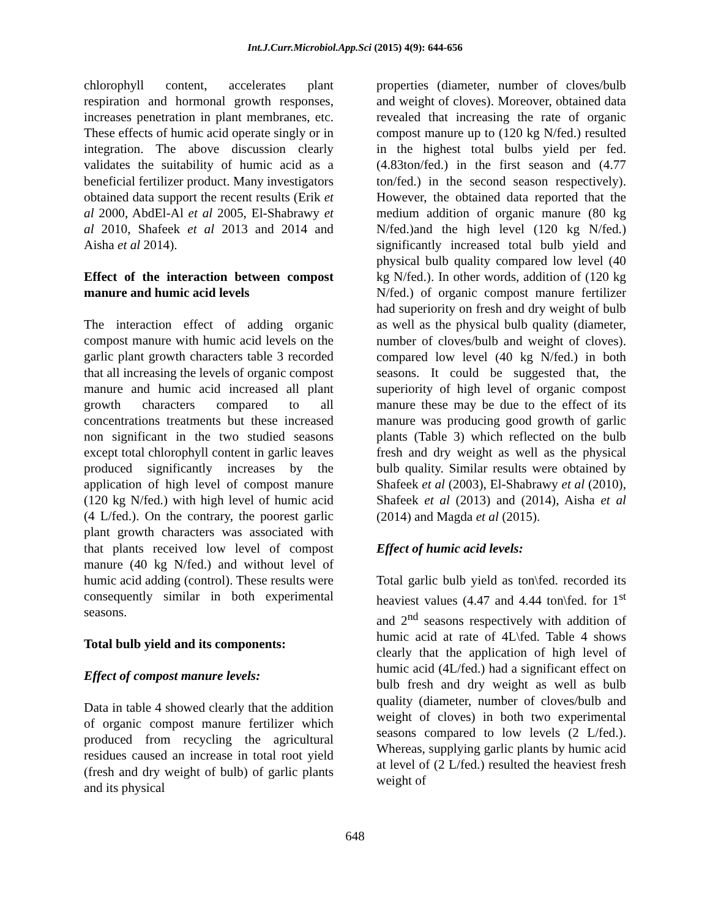Int.J.Curr.Microbiol.App.Sci (2015) 4(9): 644-656
chlorophyll content, accelerates plant respiration and hormonal growth responses, increases penetration in plant membranes, etc. These effects of humic acid operate singly or in integration. The above discussion clearly validates the suitability of humic acid as a beneficial fertilizer product. Many investigators obtained data support the recent results (Erik et al 2000, AbdEl-Al et al 2005, El-Shabrawy et al 2010, Shafeek et al 2013 and 2014 and Aisha et al 2014).
Effect of the interaction between compost manure and humic acid levels
The interaction effect of adding organic compost manure with humic acid levels on the garlic plant growth characters table 3 recorded that all increasing the levels of organic compost manure and humic acid increased all plant growth characters compared to all concentrations treatments but these increased non significant in the two studied seasons except total chlorophyll content in garlic leaves produced significantly increases by the application of high level of compost manure (120 kg N/fed.) with high level of humic acid (4 L/fed.). On the contrary, the poorest garlic plant growth characters was associated with that plants received low level of compost manure (40 kg N/fed.) and without level of humic acid adding (control). These results were consequently similar in both experimental seasons.
Total bulb yield and its components:
Effect of compost manure levels:
Data in table 4 showed clearly that the addition of organic compost manure fertilizer which produced from recycling the agricultural residues caused an increase in total root yield (fresh and dry weight of bulb) of garlic plants and its physical
properties (diameter, number of cloves/bulb and weight of cloves). Moreover, obtained data revealed that increasing the rate of organic compost manure up to (120 kg N/fed.) resulted in the highest total bulbs yield per fed. (4.83ton/fed.) in the first season and (4.77 ton/fed.) in the second season respectively). However, the obtained data reported that the medium addition of organic manure (80 kg N/fed.)and the high level (120 kg N/fed.) significantly increased total bulb yield and physical bulb quality compared low level (40 kg N/fed.). In other words, addition of (120 kg N/fed.) of organic compost manure fertilizer had superiority on fresh and dry weight of bulb as well as the physical bulb quality (diameter, number of cloves/bulb and weight of cloves). compared low level (40 kg N/fed.) in both seasons. It could be suggested that, the superiority of high level of organic compost manure these may be due to the effect of its manure was producing good growth of garlic plants (Table 3) which reflected on the bulb fresh and dry weight as well as the physical bulb quality. Similar results were obtained by Shafeek et al (2003), El-Shabrawy et al (2010), Shafeek et al (2013) and (2014), Aisha et al (2014) and Magda et al (2015).
Effect of humic acid levels:
Total garlic bulb yield as ton\fed. recorded its heaviest values (4.47 and 4.44 ton\fed. for 1<sup>st</sup> and 2<sup>nd</sup> seasons respectively with addition of humic acid at rate of 4L\fed. Table 4 shows clearly that the application of high level of humic acid (4L/fed.) had a significant effect on bulb fresh and dry weight as well as bulb quality (diameter, number of cloves/bulb and weight of cloves) in both two experimental seasons compared to low levels (2 L/fed.). Whereas, supplying garlic plants by humic acid at level of (2 L/fed.) resulted the heaviest fresh weight of
648